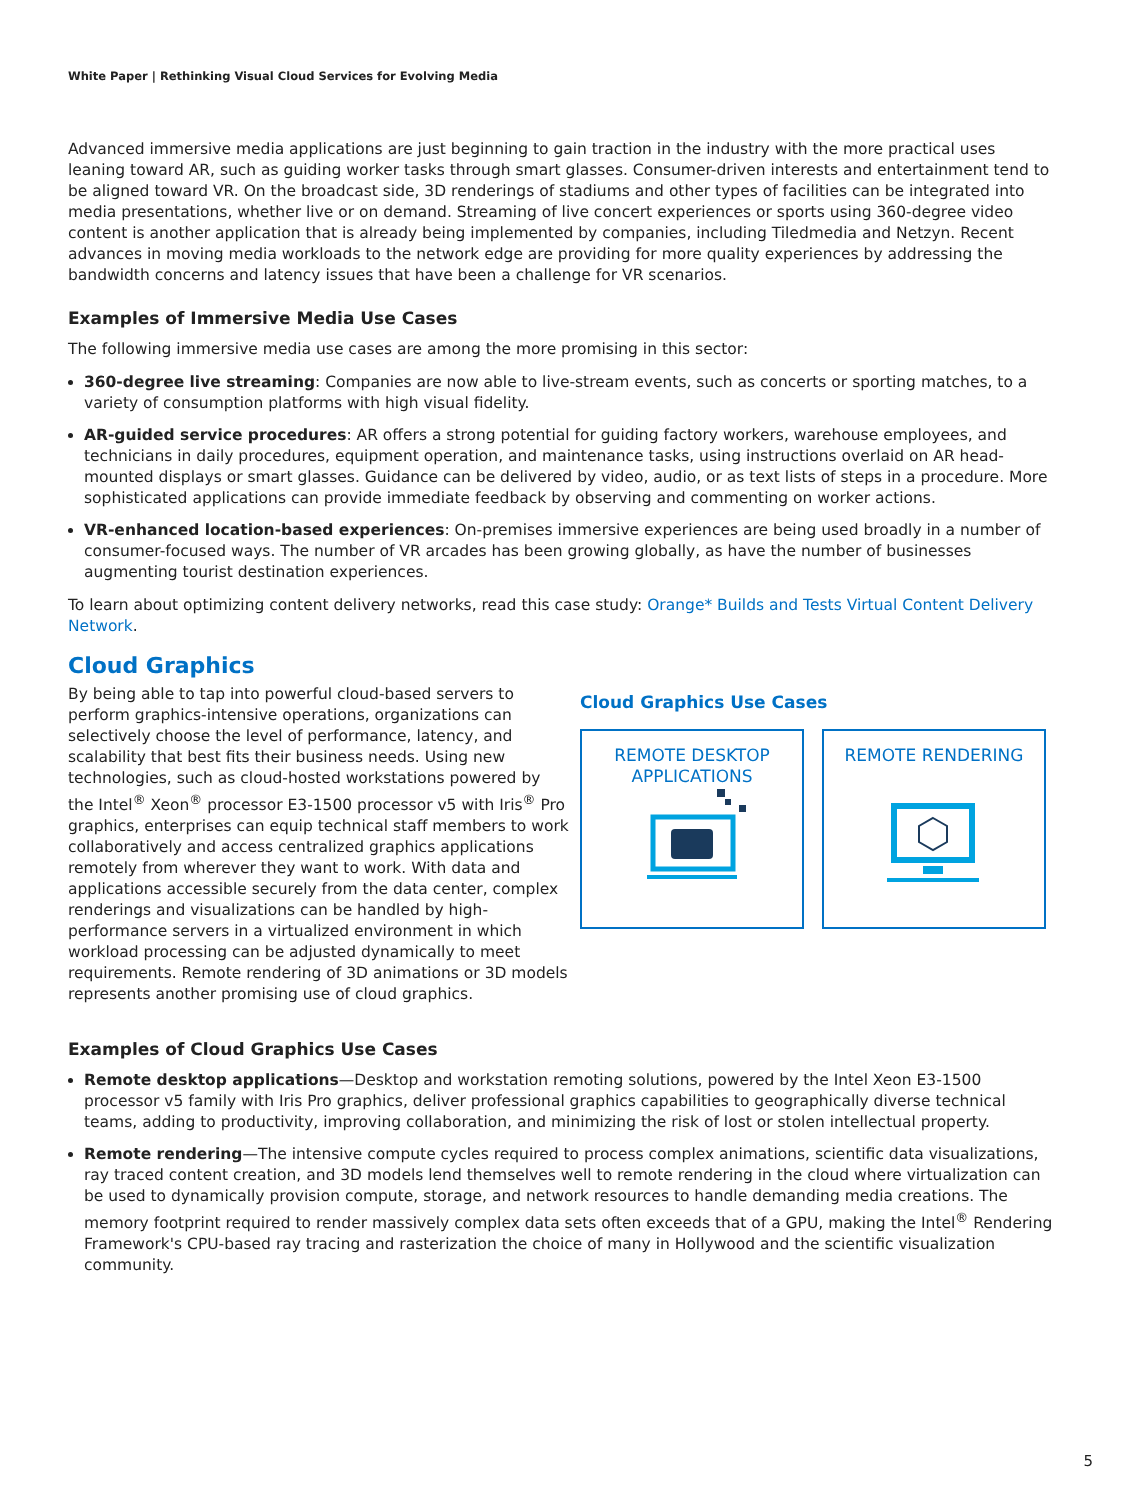White Paper | Rethinking Visual Cloud Services for Evolving Media
Advanced immersive media applications are just beginning to gain traction in the industry with the more practical uses leaning toward AR, such as guiding worker tasks through smart glasses. Consumer-driven interests and entertainment tend to be aligned toward VR. On the broadcast side, 3D renderings of stadiums and other types of facilities can be integrated into media presentations, whether live or on demand. Streaming of live concert experiences or sports using 360-degree video content is another application that is already being implemented by companies, including Tiledmedia and Netzyn. Recent advances in moving media workloads to the network edge are providing for more quality experiences by addressing the bandwidth concerns and latency issues that have been a challenge for VR scenarios.
Examples of Immersive Media Use Cases
The following immersive media use cases are among the more promising in this sector:
360-degree live streaming: Companies are now able to live-stream events, such as concerts or sporting matches, to a variety of consumption platforms with high visual fidelity.
AR-guided service procedures: AR offers a strong potential for guiding factory workers, warehouse employees, and technicians in daily procedures, equipment operation, and maintenance tasks, using instructions overlaid on AR head-mounted displays or smart glasses. Guidance can be delivered by video, audio, or as text lists of steps in a procedure. More sophisticated applications can provide immediate feedback by observing and commenting on worker actions.
VR-enhanced location-based experiences: On-premises immersive experiences are being used broadly in a number of consumer-focused ways. The number of VR arcades has been growing globally, as have the number of businesses augmenting tourist destination experiences.
To learn about optimizing content delivery networks, read this case study: Orange* Builds and Tests Virtual Content Delivery Network.
Cloud Graphics
By being able to tap into powerful cloud-based servers to perform graphics-intensive operations, organizations can selectively choose the level of performance, latency, and scalability that best fits their business needs. Using new technologies, such as cloud-hosted workstations powered by the Intel<sup>®</sup> Xeon<sup>®</sup> processor E3-1500 processor v5 with Iris<sup>®</sup> Pro graphics, enterprises can equip technical staff members to work collaboratively and access centralized graphics applications remotely from wherever they want to work. With data and applications accessible securely from the data center, complex renderings and visualizations can be handled by high-performance servers in a virtualized environment in which workload processing can be adjusted dynamically to meet requirements. Remote rendering of 3D animations or 3D models represents another promising use of cloud graphics.
Cloud Graphics Use Cases
REMOTE DESKTOP APPLICATIONS
REMOTE RENDERING
Examples of Cloud Graphics Use Cases
Remote desktop applications—Desktop and workstation remoting solutions, powered by the Intel Xeon E3-1500 processor v5 family with Iris Pro graphics, deliver professional graphics capabilities to geographically diverse technical teams, adding to productivity, improving collaboration, and minimizing the risk of lost or stolen intellectual property.
Remote rendering—The intensive compute cycles required to process complex animations, scientific data visualizations, ray traced content creation, and 3D models lend themselves well to remote rendering in the cloud where virtualization can be used to dynamically provision compute, storage, and network resources to handle demanding media creations. The memory footprint required to render massively complex data sets often exceeds that of a GPU, making the Intel<sup>®</sup> Rendering Framework's CPU-based ray tracing and rasterization the choice of many in Hollywood and the scientific visualization community.
5